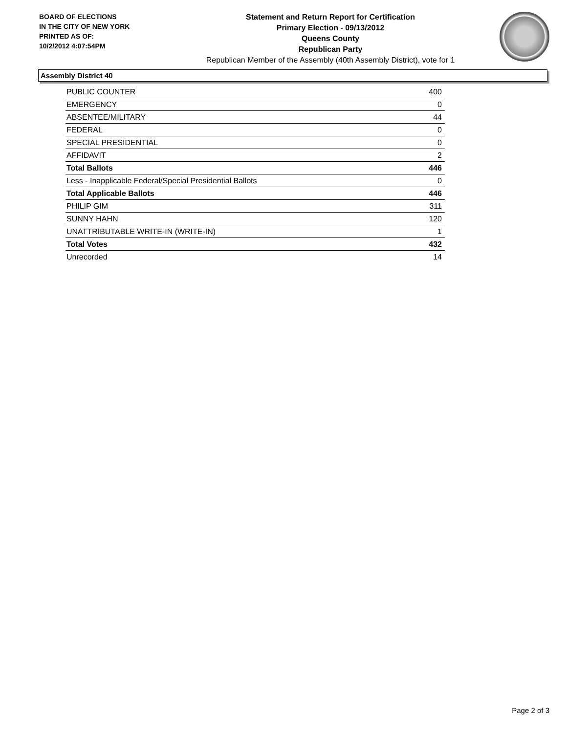BOARD OF ELECTIONS
IN THE CITY OF NEW YORK
PRINTED AS OF:
10/2/2012 4:07:54PM
Statement and Return Report for Certification
Primary Election - 09/13/2012
Queens County
Republican Party
Republican Member of the Assembly (40th Assembly District), vote for 1
Assembly District 40
| PUBLIC COUNTER | 400 |
| EMERGENCY | 0 |
| ABSENTEE/MILITARY | 44 |
| FEDERAL | 0 |
| SPECIAL PRESIDENTIAL | 0 |
| AFFIDAVIT | 2 |
| Total Ballots | 446 |
| Less - Inapplicable Federal/Special Presidential Ballots | 0 |
| Total Applicable Ballots | 446 |
| PHILIP GIM | 311 |
| SUNNY HAHN | 120 |
| UNATTRIBUTABLE WRITE-IN (WRITE-IN) | 1 |
| Total Votes | 432 |
| Unrecorded | 14 |
Page 2 of 3